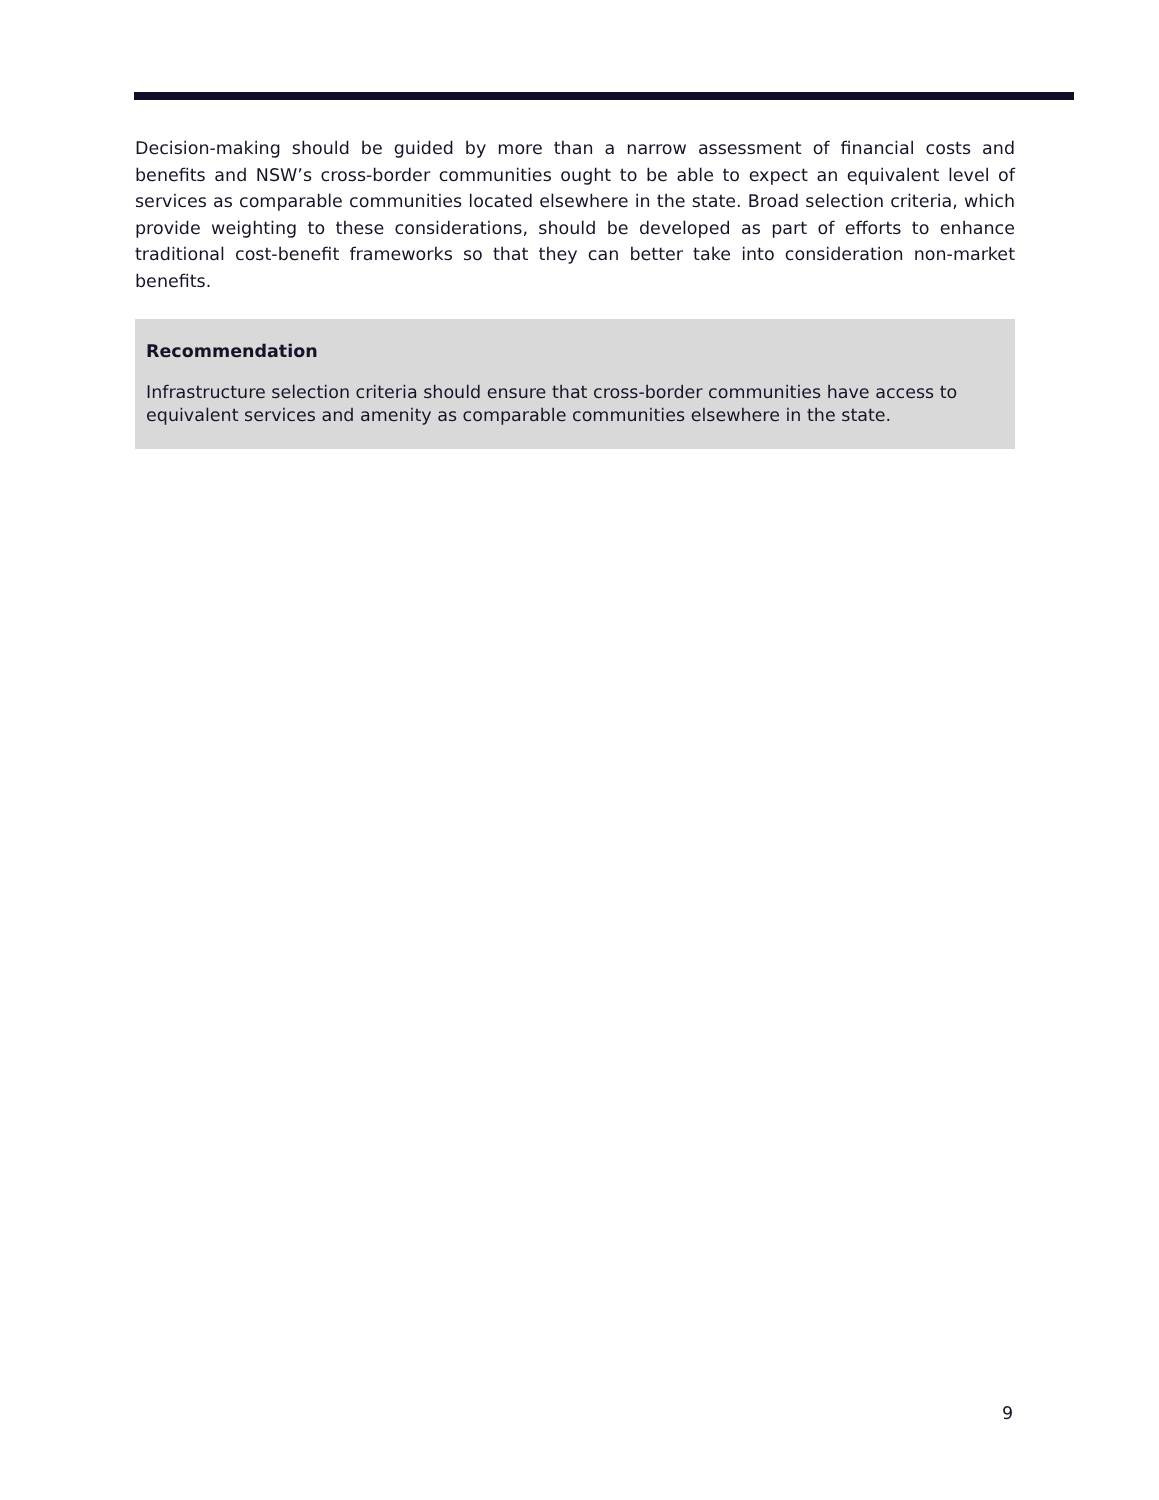Decision-making should be guided by more than a narrow assessment of financial costs and benefits and NSW’s cross-border communities ought to be able to expect an equivalent level of services as comparable communities located elsewhere in the state. Broad selection criteria, which provide weighting to these considerations, should be developed as part of efforts to enhance traditional cost-benefit frameworks so that they can better take into consideration non-market benefits.
Recommendation
Infrastructure selection criteria should ensure that cross-border communities have access to equivalent services and amenity as comparable communities elsewhere in the state.
9